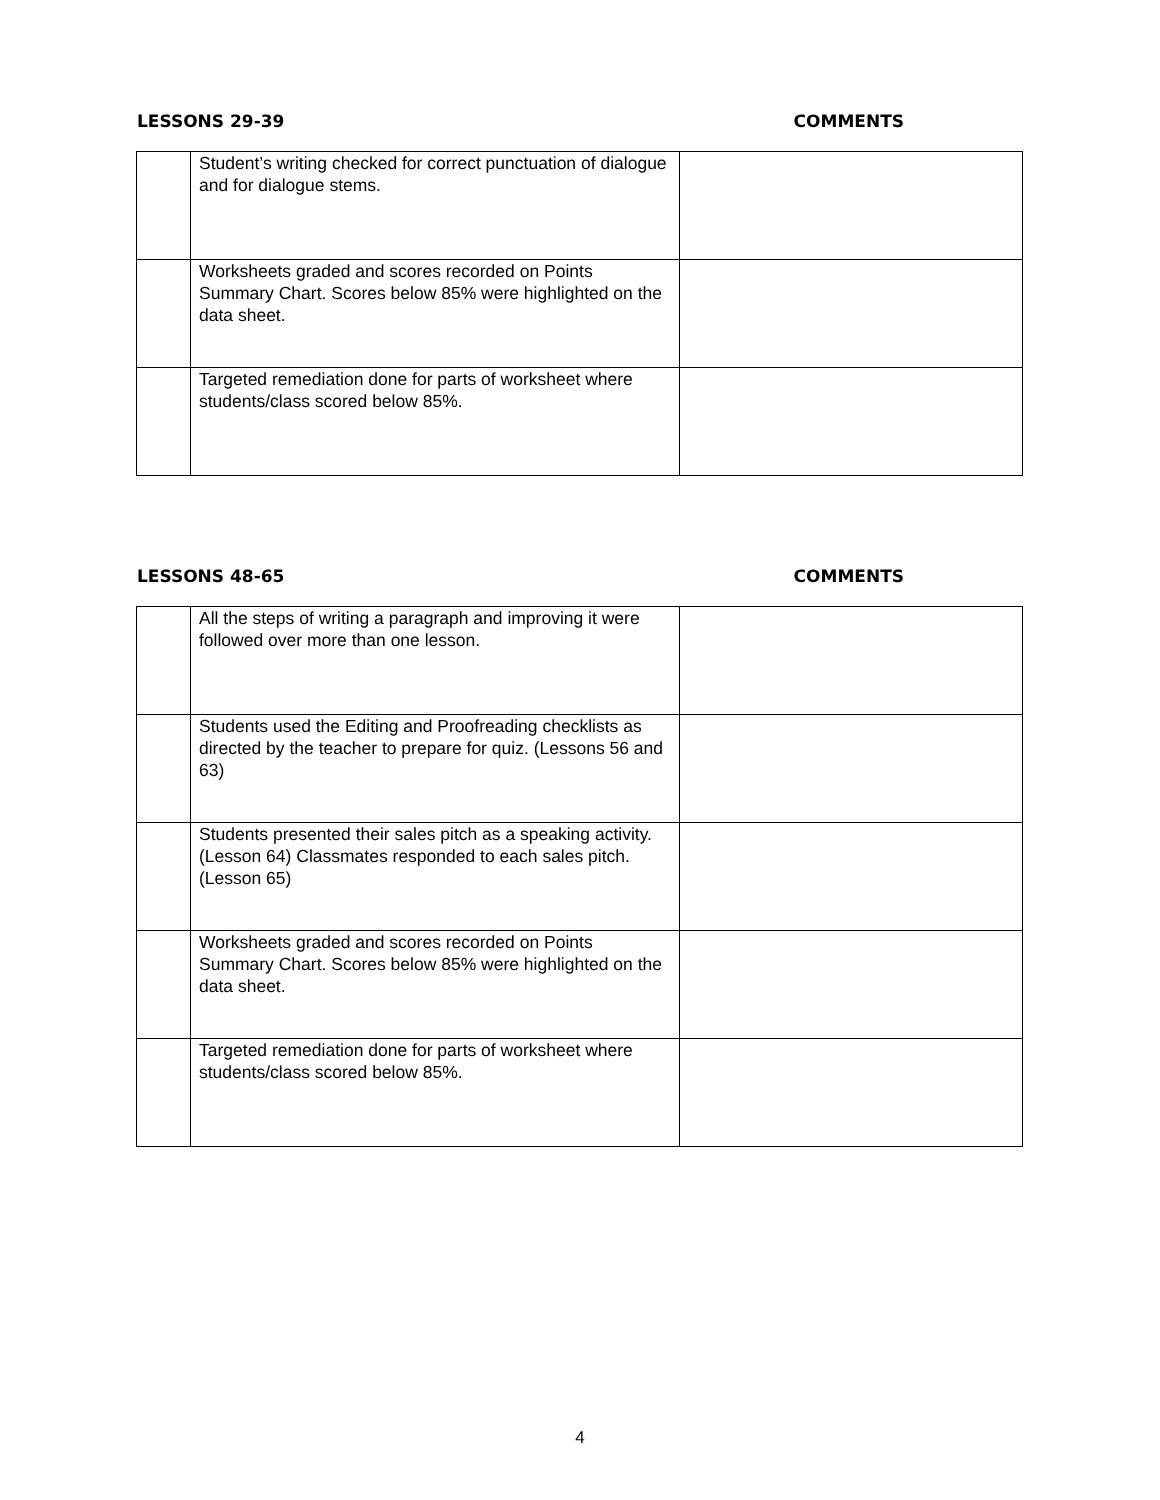LESSONS 29-39 COMMENTS
| | Student’s writing checked for correct punctuation of dialogue and for dialogue stems. | |
| | Worksheets graded and scores recorded on Points Summary Chart. Scores below 85% were highlighted on the data sheet. | |
| | Targeted remediation done for parts of worksheet where students/class scored below 85%. | |
LESSONS 48-65 COMMENTS
| | All the steps of writing a paragraph and improving it were followed over more than one lesson. | |
| | Students used the Editing and Proofreading checklists as directed by the teacher to prepare for quiz. (Lessons 56 and 63) | |
| | Students presented their sales pitch as a speaking activity. (Lesson 64) Classmates responded to each sales pitch. (Lesson 65) | |
| | Worksheets graded and scores recorded on Points Summary Chart. Scores below 85% were highlighted on the data sheet. | |
| | Targeted remediation done for parts of worksheet where students/class scored below 85%. | |
4